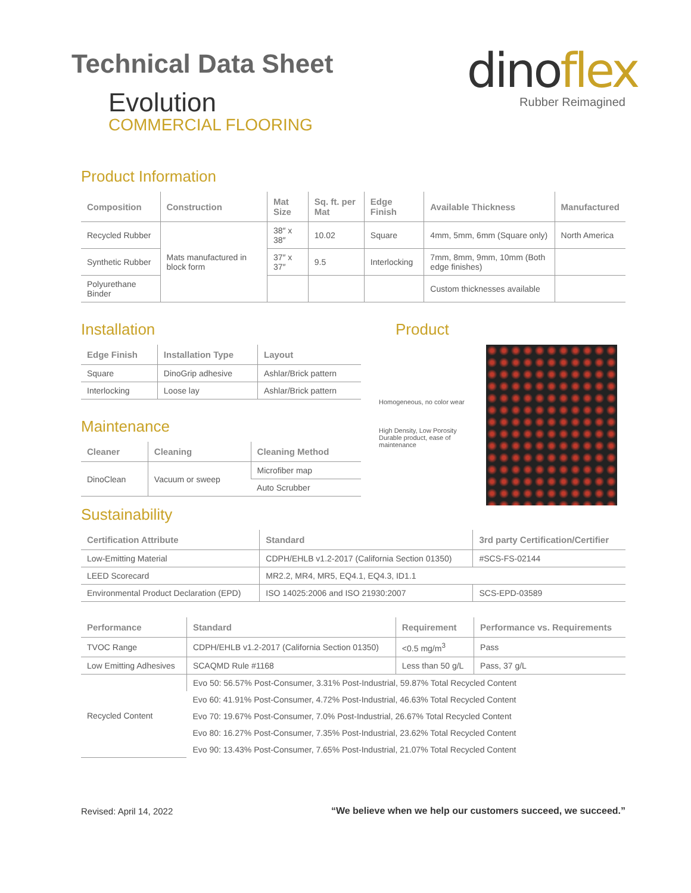Technical Data Sheet
Evolution
COMMERCIAL FLOORING
dinoflex
Rubber Reimagined
Product Information
| Composition | Construction | Mat Size | Sq. ft. per Mat | Edge Finish | Available Thickness | Manufactured |
| --- | --- | --- | --- | --- | --- | --- |
| Recycled Rubber | Mats manufactured in block form | 38″ x 38″ | 10.02 | Square | 4mm, 5mm, 6mm (Square only) | North America |
| Synthetic Rubber | | 37″ x 37″ | 9.5 | Interlocking | 7mm, 8mm, 9mm, 10mm (Both edge finishes) | |
| Polyurethane Binder | | | | | Custom thicknesses available | |
Installation
| Edge Finish | Installation Type | Layout |
| --- | --- | --- |
| Square | DinoGrip adhesive | Ashlar/Brick pattern |
| Interlocking | Loose lay | Ashlar/Brick pattern |
Maintenance
| Cleaner | Cleaning | Cleaning Method |
| --- | --- | --- |
| DinoClean | Vacuum or sweep | Microfiber map |
| | | Auto Scrubber |
Product
Homogeneous, no color wear
High Density, Low Porosity
Durable product, ease of maintenance
Sustainability
| Certification Attribute | Standard | 3rd party Certification/Certifier |
| --- | --- | --- |
| Low-Emitting Material | CDPH/EHLB v1.2-2017 (California Section 01350) | #SCS-FS-02144 |
| LEED Scorecard | MR2.2, MR4, MR5, EQ4.1, EQ4.3, ID1.1 | |
| Environmental Product Declaration (EPD) | ISO 14025:2006 and ISO 21930:2007 | SCS-EPD-03589 |
| Performance | Standard | Requirement | Performance vs. Requirements |
| --- | --- | --- | --- |
| TVOC Range | CDPH/EHLB v1.2-2017 (California Section 01350) | <0.5 mg/m<sup>3</sup> | Pass |
| Low Emitting Adhesives | SCAQMD Rule #1168 | Less than 50 g/L | Pass, 37 g/L |
| Recycled Content | Evo 50: 56.57% Post-Consumer, 3.31% Post-Industrial, 59.87% Total Recycled Content | | |
| | Evo 60: 41.91% Post-Consumer, 4.72% Post-Industrial, 46.63% Total Recycled Content | | |
| | Evo 70: 19.67% Post-Consumer, 7.0% Post-Industrial, 26.67% Total Recycled Content | | |
| | Evo 80: 16.27% Post-Consumer, 7.35% Post-Industrial, 23.62% Total Recycled Content | | |
| | Evo 90: 13.43% Post-Consumer, 7.65% Post-Industrial, 21.07% Total Recycled Content | | |
Revised: April 14, 2022
“We believe when we help our customers succeed, we succeed.”